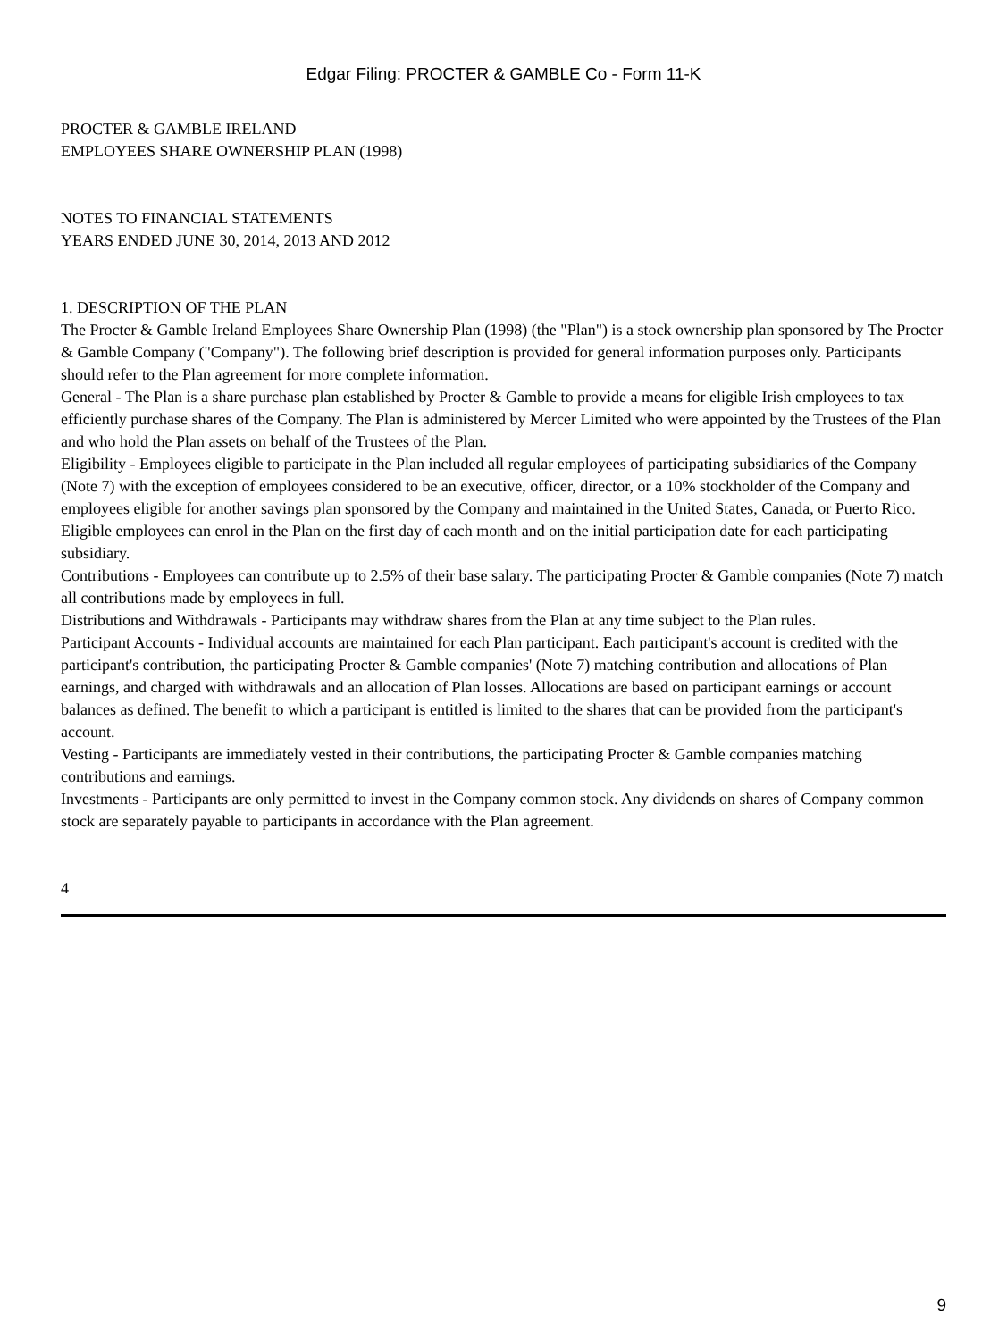Edgar Filing: PROCTER & GAMBLE Co - Form 11-K
PROCTER & GAMBLE IRELAND
EMPLOYEES SHARE OWNERSHIP PLAN (1998)
NOTES TO FINANCIAL STATEMENTS
YEARS ENDED JUNE 30, 2014, 2013 AND 2012
1. DESCRIPTION OF THE PLAN
The Procter & Gamble Ireland Employees Share Ownership Plan (1998) (the "Plan") is a stock ownership plan sponsored by The Procter & Gamble Company ("Company"). The following brief description is provided for general information purposes only. Participants should refer to the Plan agreement for more complete information.
General - The Plan is a share purchase plan established by Procter & Gamble to provide a means for eligible Irish employees to tax efficiently purchase shares of the Company. The Plan is administered by Mercer Limited who were appointed by the Trustees of the Plan and who hold the Plan assets on behalf of the Trustees of the Plan.
Eligibility - Employees eligible to participate in the Plan included all regular employees of participating subsidiaries of the Company (Note 7) with the exception of employees considered to be an executive, officer, director, or a 10% stockholder of the Company and employees eligible for another savings plan sponsored by the Company and maintained in the United States, Canada, or Puerto Rico. Eligible employees can enrol in the Plan on the first day of each month and on the initial participation date for each participating subsidiary.
Contributions - Employees can contribute up to 2.5% of their base salary. The participating Procter & Gamble companies (Note 7) match all contributions made by employees in full.
Distributions and Withdrawals - Participants may withdraw shares from the Plan at any time subject to the Plan rules.
Participant Accounts - Individual accounts are maintained for each Plan participant. Each participant's account is credited with the participant's contribution, the participating Procter & Gamble companies' (Note 7) matching contribution and allocations of Plan earnings, and charged with withdrawals and an allocation of Plan losses. Allocations are based on participant earnings or account balances as defined. The benefit to which a participant is entitled is limited to the shares that can be provided from the participant's account.
Vesting - Participants are immediately vested in their contributions, the participating Procter & Gamble companies matching contributions and earnings.
Investments - Participants are only permitted to invest in the Company common stock. Any dividends on shares of Company common stock are separately payable to participants in accordance with the Plan agreement.
4
9